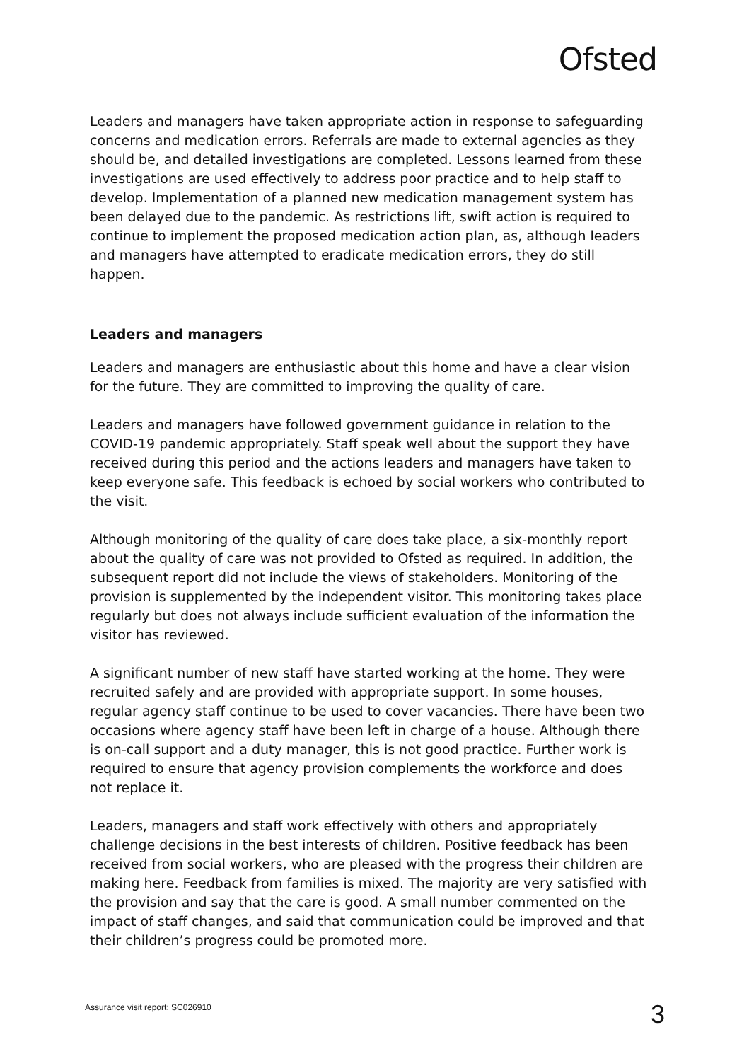Ofsted
Leaders and managers have taken appropriate action in response to safeguarding concerns and medication errors. Referrals are made to external agencies as they should be, and detailed investigations are completed. Lessons learned from these investigations are used effectively to address poor practice and to help staff to develop. Implementation of a planned new medication management system has been delayed due to the pandemic. As restrictions lift, swift action is required to continue to implement the proposed medication action plan, as, although leaders and managers have attempted to eradicate medication errors, they do still happen.
Leaders and managers
Leaders and managers are enthusiastic about this home and have a clear vision for the future. They are committed to improving the quality of care.
Leaders and managers have followed government guidance in relation to the COVID-19 pandemic appropriately. Staff speak well about the support they have received during this period and the actions leaders and managers have taken to keep everyone safe. This feedback is echoed by social workers who contributed to the visit.
Although monitoring of the quality of care does take place, a six-monthly report about the quality of care was not provided to Ofsted as required. In addition, the subsequent report did not include the views of stakeholders. Monitoring of the provision is supplemented by the independent visitor. This monitoring takes place regularly but does not always include sufficient evaluation of the information the visitor has reviewed.
A significant number of new staff have started working at the home. They were recruited safely and are provided with appropriate support. In some houses, regular agency staff continue to be used to cover vacancies. There have been two occasions where agency staff have been left in charge of a house. Although there is on-call support and a duty manager, this is not good practice. Further work is required to ensure that agency provision complements the workforce and does not replace it.
Leaders, managers and staff work effectively with others and appropriately challenge decisions in the best interests of children. Positive feedback has been received from social workers, who are pleased with the progress their children are making here. Feedback from families is mixed. The majority are very satisfied with the provision and say that the care is good. A small number commented on the impact of staff changes, and said that communication could be improved and that their children’s progress could be promoted more.
Assurance visit report: SC026910 3